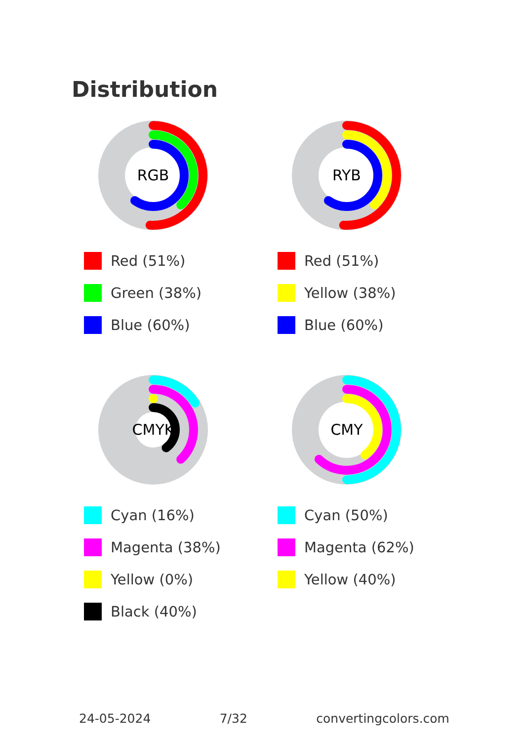Distribution
RGB
Red (51%)
Green (38%)
Blue (60%)
RYB
Red (51%)
Yellow (38%)
Blue (60%)
CMYK
Cyan (16%)
Magenta (38%)
Yellow (0%)
Black (40%)
CMY
Cyan (50%)
Magenta (62%)
Yellow (40%)
24-05-2024 7/32 convertingcolors.com